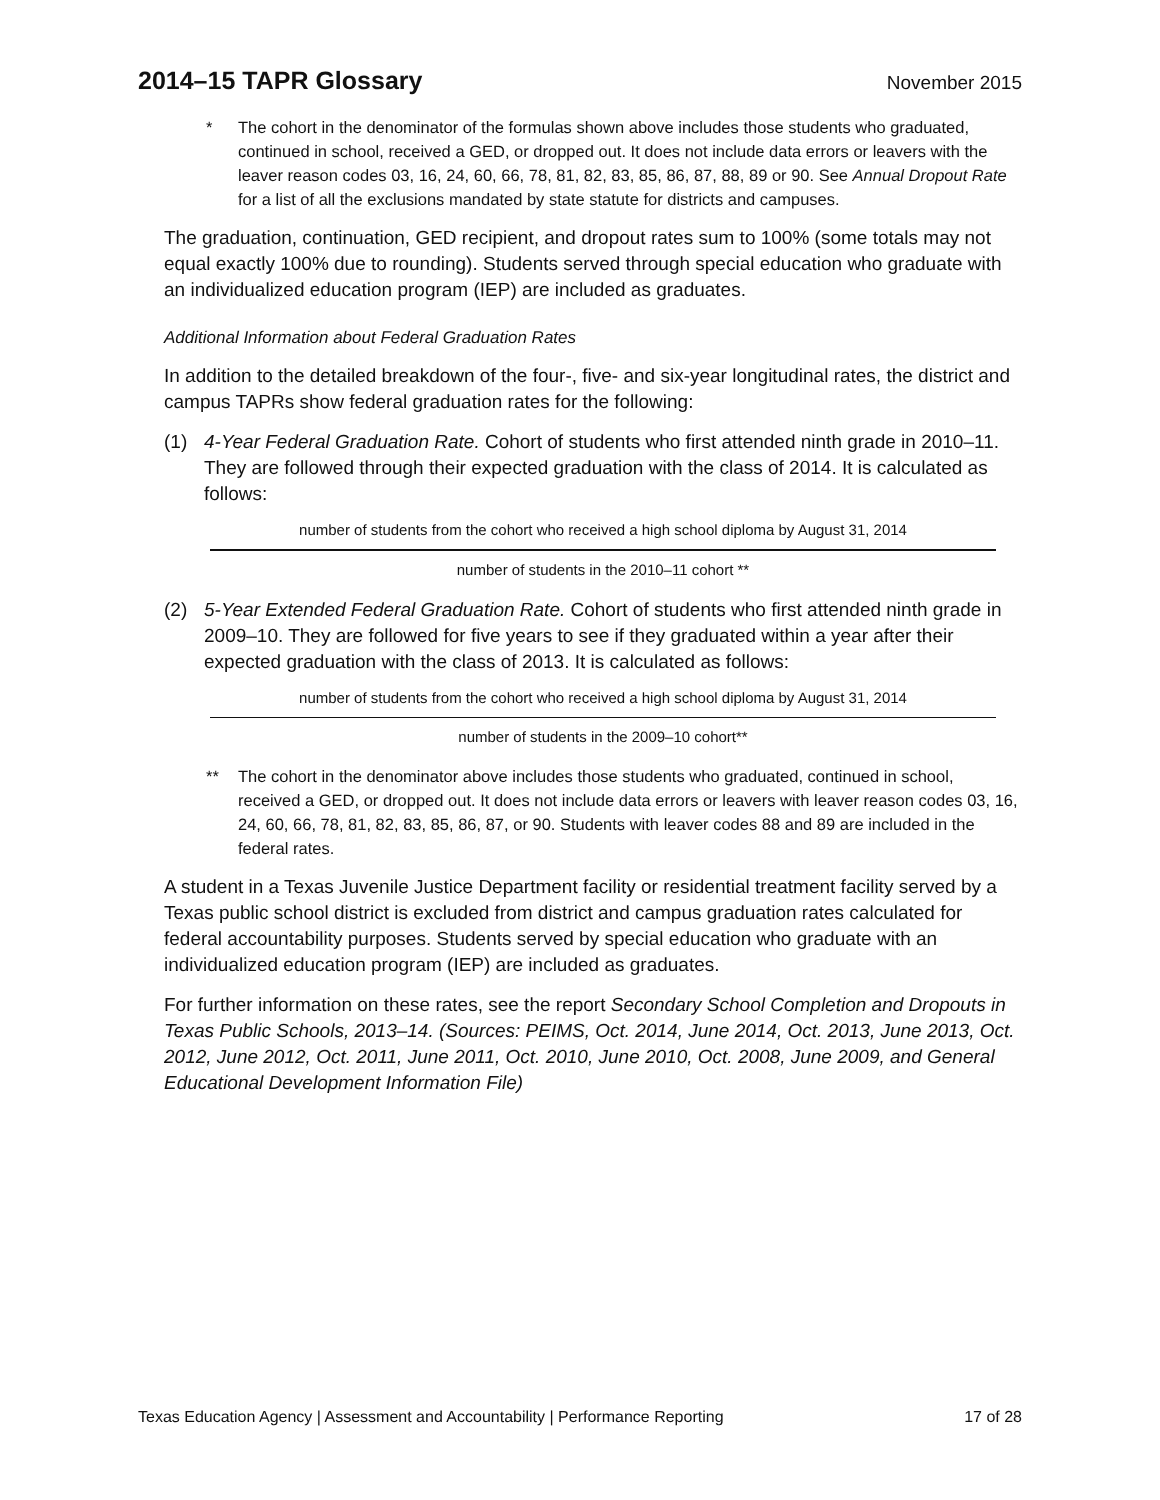2014–15 TAPR Glossary
November 2015
* The cohort in the denominator of the formulas shown above includes those students who graduated, continued in school, received a GED, or dropped out. It does not include data errors or leavers with the leaver reason codes 03, 16, 24, 60, 66, 78, 81, 82, 83, 85, 86, 87, 88, 89 or 90. See Annual Dropout Rate for a list of all the exclusions mandated by state statute for districts and campuses.
The graduation, continuation, GED recipient, and dropout rates sum to 100% (some totals may not equal exactly 100% due to rounding). Students served through special education who graduate with an individualized education program (IEP) are included as graduates.
Additional Information about Federal Graduation Rates
In addition to the detailed breakdown of the four-, five- and six-year longitudinal rates, the district and campus TAPRs show federal graduation rates for the following:
(1) 4-Year Federal Graduation Rate. Cohort of students who first attended ninth grade in 2010–11. They are followed through their expected graduation with the class of 2014. It is calculated as follows:
number of students from the cohort who received a high school diploma by August 31, 2014
number of students in the 2010–11 cohort **
(2) 5-Year Extended Federal Graduation Rate. Cohort of students who first attended ninth grade in 2009–10. They are followed for five years to see if they graduated within a year after their expected graduation with the class of 2013. It is calculated as follows:
number of students from the cohort who received a high school diploma by August 31, 2014
number of students in the 2009–10 cohort**
** The cohort in the denominator above includes those students who graduated, continued in school, received a GED, or dropped out. It does not include data errors or leavers with leaver reason codes 03, 16, 24, 60, 66, 78, 81, 82, 83, 85, 86, 87, or 90. Students with leaver codes 88 and 89 are included in the federal rates.
A student in a Texas Juvenile Justice Department facility or residential treatment facility served by a Texas public school district is excluded from district and campus graduation rates calculated for federal accountability purposes. Students served by special education who graduate with an individualized education program (IEP) are included as graduates.
For further information on these rates, see the report Secondary School Completion and Dropouts in Texas Public Schools, 2013–14. (Sources: PEIMS, Oct. 2014, June 2014, Oct. 2013, June 2013, Oct. 2012, June 2012, Oct. 2011, June 2011, Oct. 2010, June 2010, Oct. 2008, June 2009, and General Educational Development Information File)
Texas Education Agency | Assessment and Accountability | Performance Reporting 17 of 28